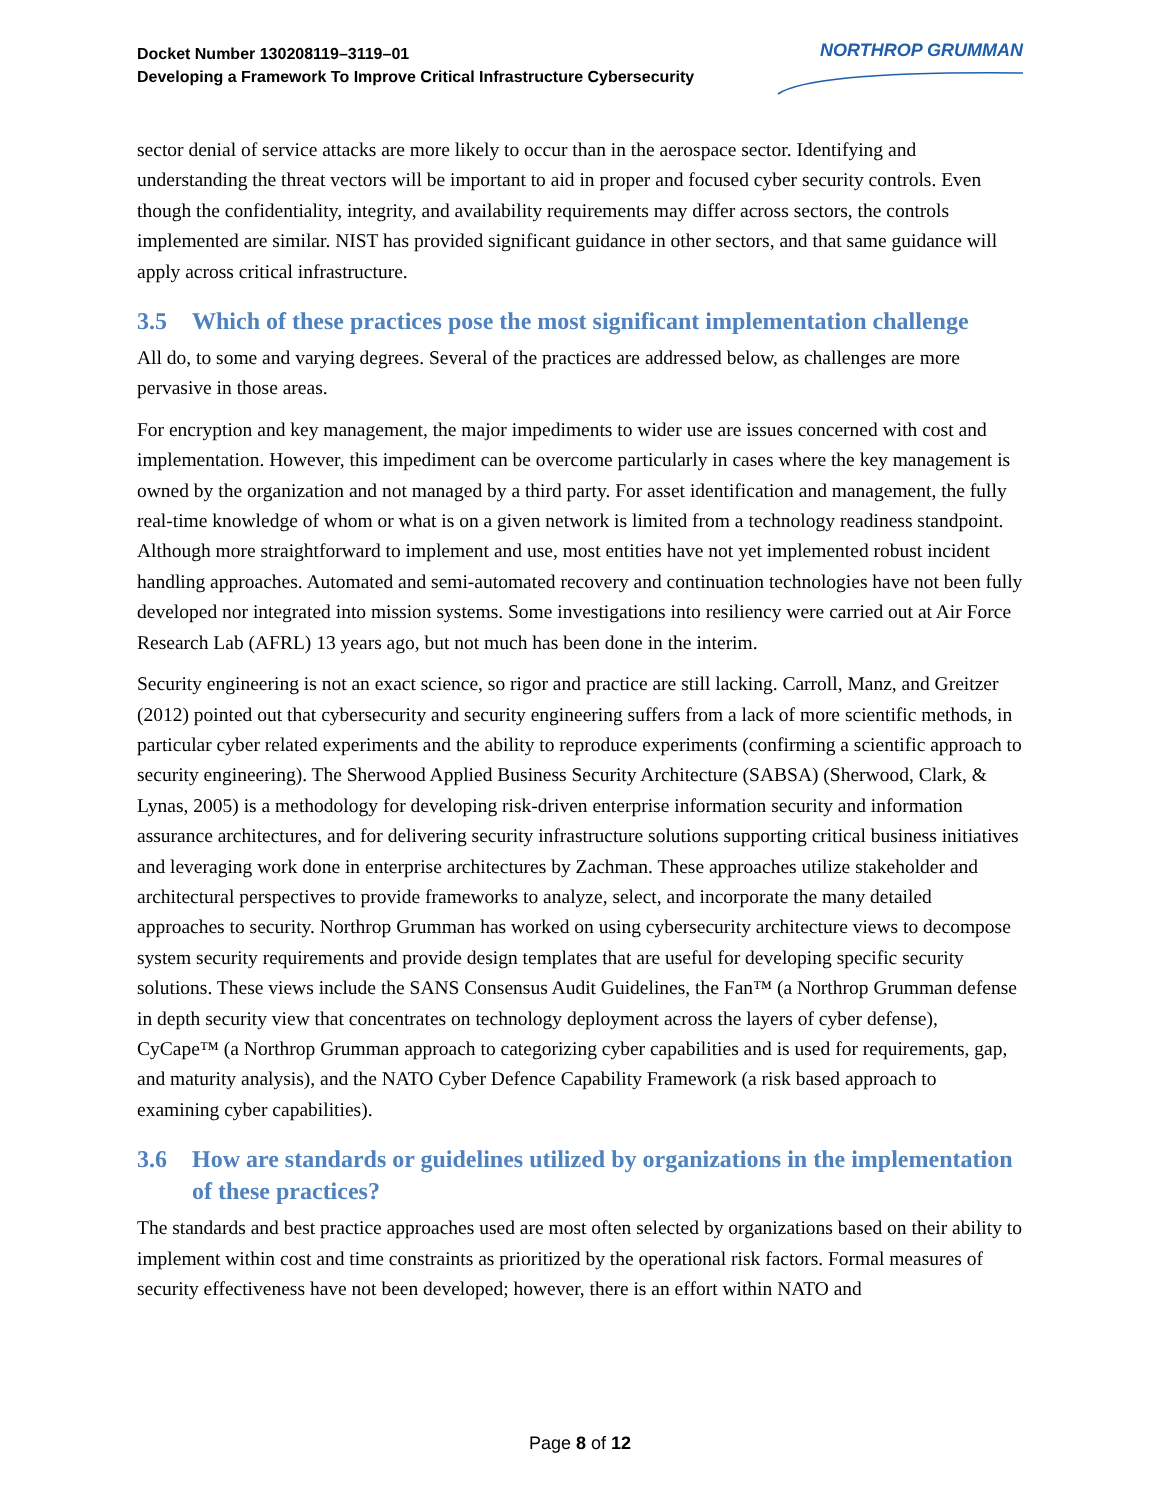Docket Number 130208119–3119–01
Developing a Framework To Improve Critical Infrastructure Cybersecurity
NORTHROP GRUMMAN
sector denial of service attacks are more likely to occur than in the aerospace sector. Identifying and understanding the threat vectors will be important to aid in proper and focused cyber security controls. Even though the confidentiality, integrity, and availability requirements may differ across sectors, the controls implemented are similar. NIST has provided significant guidance in other sectors, and that same guidance will apply across critical infrastructure.
3.5 Which of these practices pose the most significant implementation challenge
All do, to some and varying degrees. Several of the practices are addressed below, as challenges are more pervasive in those areas.
For encryption and key management, the major impediments to wider use are issues concerned with cost and implementation. However, this impediment can be overcome particularly in cases where the key management is owned by the organization and not managed by a third party. For asset identification and management, the fully real-time knowledge of whom or what is on a given network is limited from a technology readiness standpoint. Although more straightforward to implement and use, most entities have not yet implemented robust incident handling approaches. Automated and semi-automated recovery and continuation technologies have not been fully developed nor integrated into mission systems. Some investigations into resiliency were carried out at Air Force Research Lab (AFRL) 13 years ago, but not much has been done in the interim.
Security engineering is not an exact science, so rigor and practice are still lacking. Carroll, Manz, and Greitzer (2012) pointed out that cybersecurity and security engineering suffers from a lack of more scientific methods, in particular cyber related experiments and the ability to reproduce experiments (confirming a scientific approach to security engineering). The Sherwood Applied Business Security Architecture (SABSA) (Sherwood, Clark, & Lynas, 2005) is a methodology for developing risk-driven enterprise information security and information assurance architectures, and for delivering security infrastructure solutions supporting critical business initiatives and leveraging work done in enterprise architectures by Zachman. These approaches utilize stakeholder and architectural perspectives to provide frameworks to analyze, select, and incorporate the many detailed approaches to security. Northrop Grumman has worked on using cybersecurity architecture views to decompose system security requirements and provide design templates that are useful for developing specific security solutions. These views include the SANS Consensus Audit Guidelines, the Fan™ (a Northrop Grumman defense in depth security view that concentrates on technology deployment across the layers of cyber defense), CyCape™ (a Northrop Grumman approach to categorizing cyber capabilities and is used for requirements, gap, and maturity analysis), and the NATO Cyber Defence Capability Framework (a risk based approach to examining cyber capabilities).
3.6 How are standards or guidelines utilized by organizations in the implementation of these practices?
The standards and best practice approaches used are most often selected by organizations based on their ability to implement within cost and time constraints as prioritized by the operational risk factors. Formal measures of security effectiveness have not been developed; however, there is an effort within NATO and
Page 8 of 12